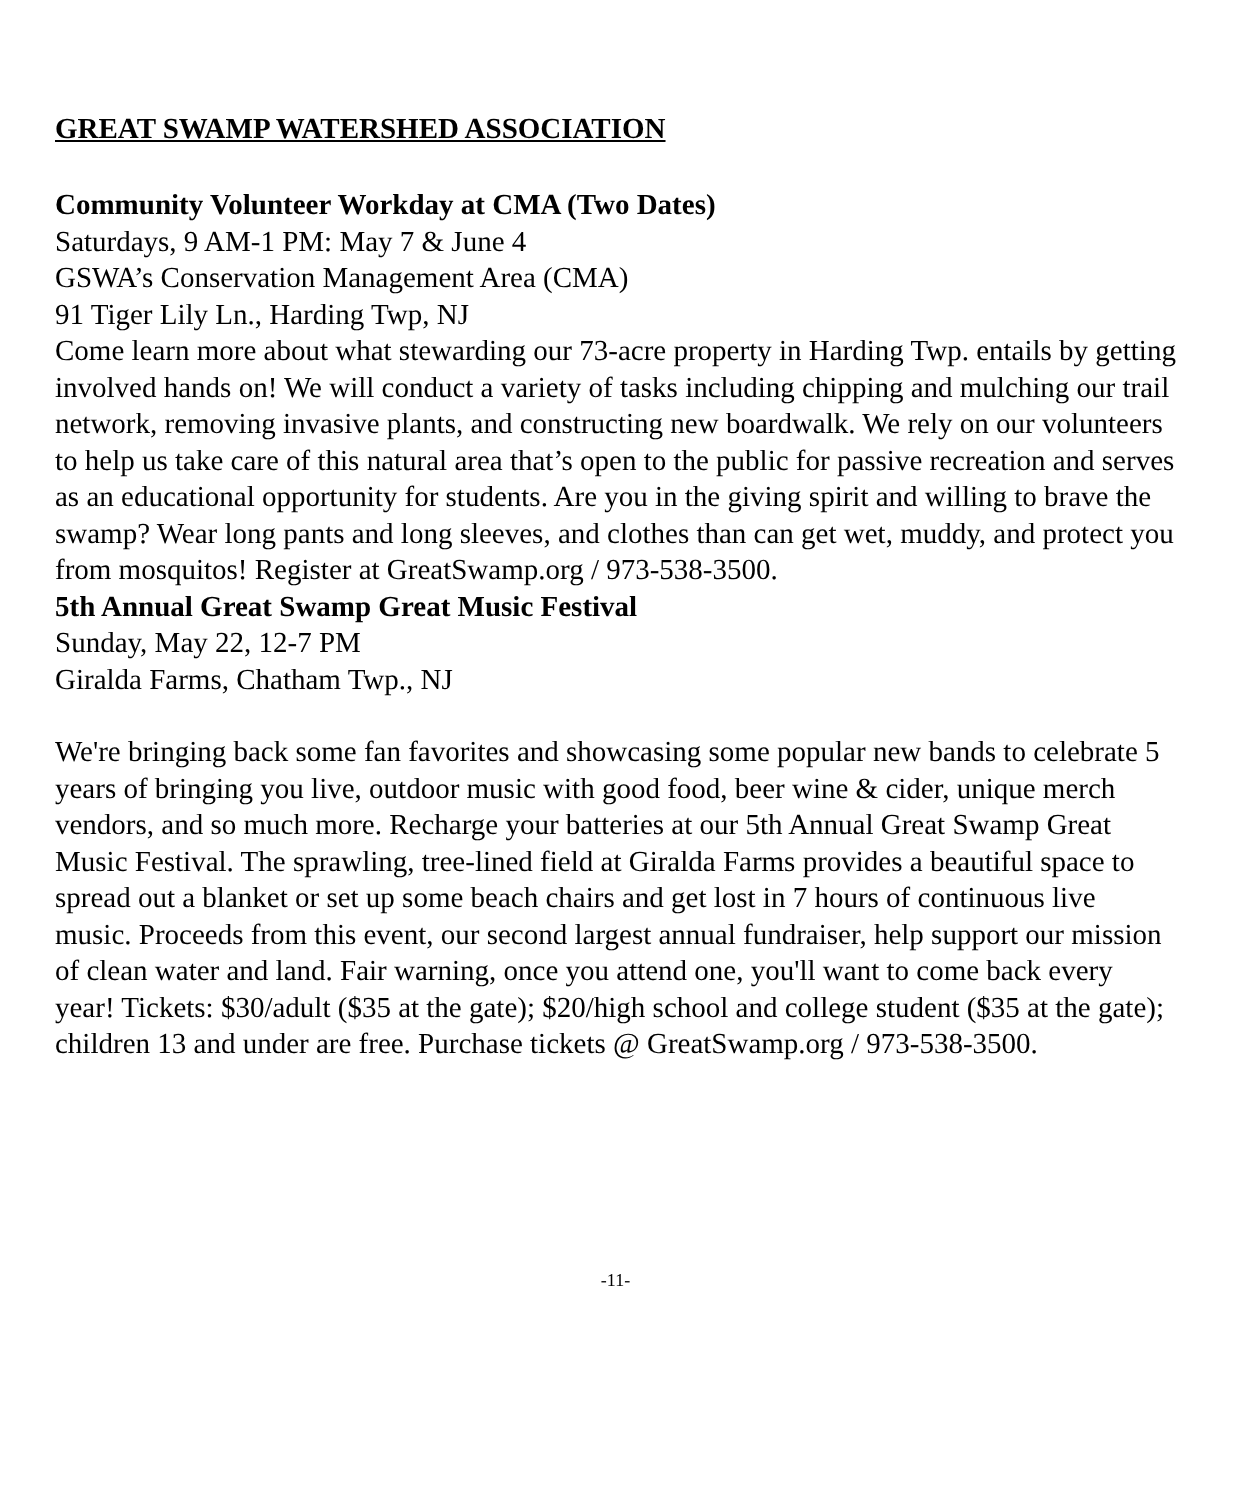GREAT SWAMP WATERSHED ASSOCIATION
Community Volunteer Workday at CMA (Two Dates)
Saturdays, 9 AM-1 PM: May 7 & June 4
GSWA’s Conservation Management Area (CMA)
91 Tiger Lily Ln., Harding Twp, NJ
Come learn more about what stewarding our 73-acre property in Harding Twp. entails by getting involved hands on! We will conduct a variety of tasks including chipping and mulching our trail network, removing invasive plants, and constructing new boardwalk. We rely on our volunteers to help us take care of this natural area that’s open to the public for passive recreation and serves as an educational opportunity for students. Are you in the giving spirit and willing to brave the swamp? Wear long pants and long sleeves, and clothes than can get wet, muddy, and protect you from mosquitos! Register at GreatSwamp.org / 973-538-3500.
5th Annual Great Swamp Great Music Festival
Sunday, May 22, 12-7 PM
Giralda Farms, Chatham Twp., NJ
We're bringing back some fan favorites and showcasing some popular new bands to celebrate 5 years of bringing you live, outdoor music with good food, beer wine & cider, unique merch vendors, and so much more. Recharge your batteries at our 5th Annual Great Swamp Great Music Festival. The sprawling, tree-lined field at Giralda Farms provides a beautiful space to spread out a blanket or set up some beach chairs and get lost in 7 hours of continuous live music. Proceeds from this event, our second largest annual fundraiser, help support our mission of clean water and land. Fair warning, once you attend one, you'll want to come back every year! Tickets: $30/adult ($35 at the gate); $20/high school and college student ($35 at the gate); children 13 and under are free. Purchase tickets @ GreatSwamp.org / 973-538-3500.
-11-